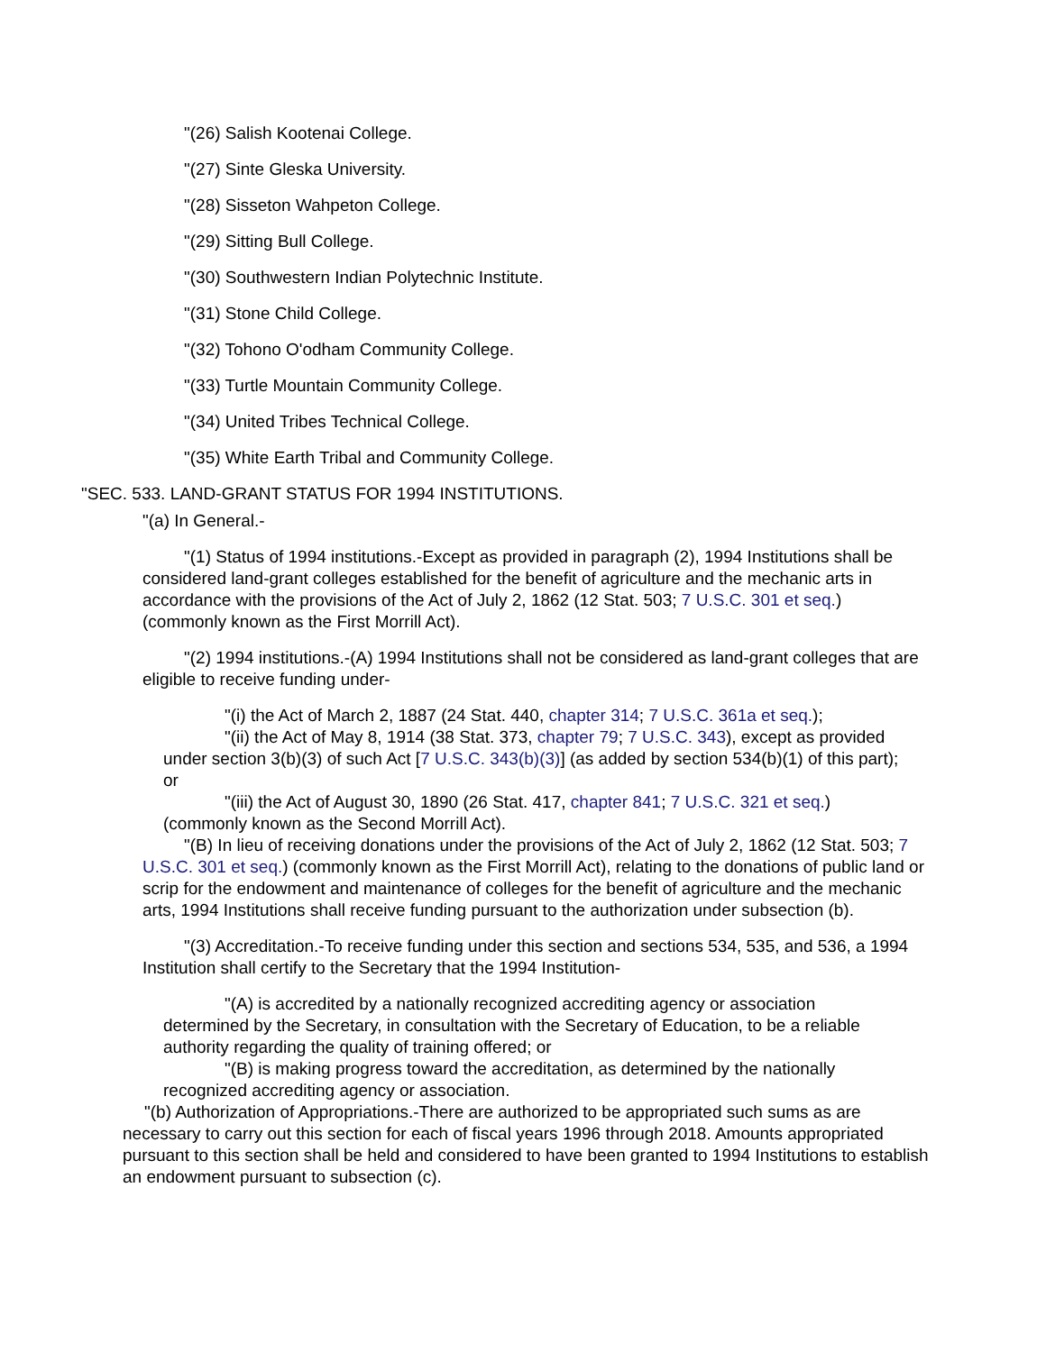"(26) Salish Kootenai College.
"(27) Sinte Gleska University.
"(28) Sisseton Wahpeton College.
"(29) Sitting Bull College.
"(30) Southwestern Indian Polytechnic Institute.
"(31) Stone Child College.
"(32) Tohono O'odham Community College.
"(33) Turtle Mountain Community College.
"(34) United Tribes Technical College.
"(35) White Earth Tribal and Community College.
"SEC. 533. LAND-GRANT STATUS FOR 1994 INSTITUTIONS.
"(a) In General.-
"(1) Status of 1994 institutions.-Except as provided in paragraph (2), 1994 Institutions shall be considered land-grant colleges established for the benefit of agriculture and the mechanic arts in accordance with the provisions of the Act of July 2, 1862 (12 Stat. 503; 7 U.S.C. 301 et seq.) (commonly known as the First Morrill Act).
"(2) 1994 institutions.-(A) 1994 Institutions shall not be considered as land-grant colleges that are eligible to receive funding under-
"(i) the Act of March 2, 1887 (24 Stat. 440, chapter 314; 7 U.S.C. 361a et seq.);
"(ii) the Act of May 8, 1914 (38 Stat. 373, chapter 79; 7 U.S.C. 343), except as provided under section 3(b)(3) of such Act [7 U.S.C. 343(b)(3)] (as added by section 534(b)(1) of this part); or
"(iii) the Act of August 30, 1890 (26 Stat. 417, chapter 841; 7 U.S.C. 321 et seq.) (commonly known as the Second Morrill Act).
"(B) In lieu of receiving donations under the provisions of the Act of July 2, 1862 (12 Stat. 503; 7 U.S.C. 301 et seq.) (commonly known as the First Morrill Act), relating to the donations of public land or scrip for the endowment and maintenance of colleges for the benefit of agriculture and the mechanic arts, 1994 Institutions shall receive funding pursuant to the authorization under subsection (b).
"(3) Accreditation.-To receive funding under this section and sections 534, 535, and 536, a 1994 Institution shall certify to the Secretary that the 1994 Institution-
"(A) is accredited by a nationally recognized accrediting agency or association determined by the Secretary, in consultation with the Secretary of Education, to be a reliable authority regarding the quality of training offered; or
"(B) is making progress toward the accreditation, as determined by the nationally recognized accrediting agency or association.
"(b) Authorization of Appropriations.-There are authorized to be appropriated such sums as are necessary to carry out this section for each of fiscal years 1996 through 2018. Amounts appropriated pursuant to this section shall be held and considered to have been granted to 1994 Institutions to establish an endowment pursuant to subsection (c).